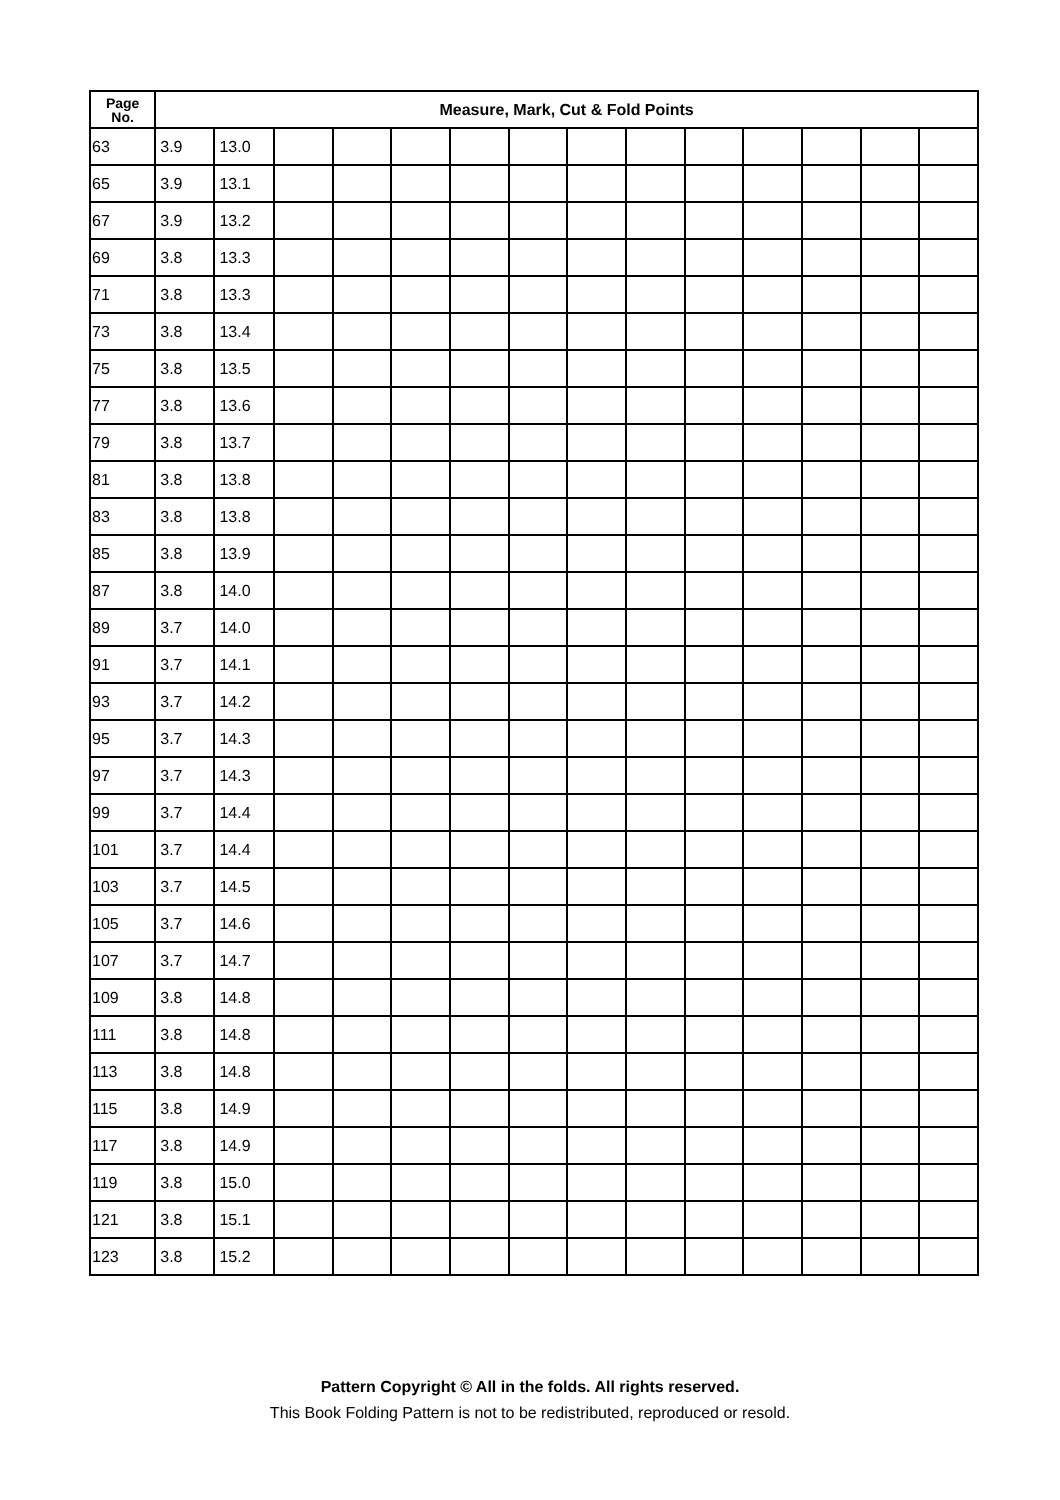| Page No. | Measure, Mark, Cut & Fold Points | | | | | | | | | | | | | |
| --- | --- | --- | --- | --- | --- | --- | --- | --- | --- | --- | --- | --- | --- | --- |
| 63 | 3.9 | 13.0 | | | | | | | | | | | | |
| 65 | 3.9 | 13.1 | | | | | | | | | | | | |
| 67 | 3.9 | 13.2 | | | | | | | | | | | | |
| 69 | 3.8 | 13.3 | | | | | | | | | | | | |
| 71 | 3.8 | 13.3 | | | | | | | | | | | | |
| 73 | 3.8 | 13.4 | | | | | | | | | | | | |
| 75 | 3.8 | 13.5 | | | | | | | | | | | | |
| 77 | 3.8 | 13.6 | | | | | | | | | | | | |
| 79 | 3.8 | 13.7 | | | | | | | | | | | | |
| 81 | 3.8 | 13.8 | | | | | | | | | | | | |
| 83 | 3.8 | 13.8 | | | | | | | | | | | | |
| 85 | 3.8 | 13.9 | | | | | | | | | | | | |
| 87 | 3.8 | 14.0 | | | | | | | | | | | | |
| 89 | 3.7 | 14.0 | | | | | | | | | | | | |
| 91 | 3.7 | 14.1 | | | | | | | | | | | | |
| 93 | 3.7 | 14.2 | | | | | | | | | | | | |
| 95 | 3.7 | 14.3 | | | | | | | | | | | | |
| 97 | 3.7 | 14.3 | | | | | | | | | | | | |
| 99 | 3.7 | 14.4 | | | | | | | | | | | | |
| 101 | 3.7 | 14.4 | | | | | | | | | | | | |
| 103 | 3.7 | 14.5 | | | | | | | | | | | | |
| 105 | 3.7 | 14.6 | | | | | | | | | | | | |
| 107 | 3.7 | 14.7 | | | | | | | | | | | | |
| 109 | 3.8 | 14.8 | | | | | | | | | | | | |
| 111 | 3.8 | 14.8 | | | | | | | | | | | | |
| 113 | 3.8 | 14.8 | | | | | | | | | | | | |
| 115 | 3.8 | 14.9 | | | | | | | | | | | | |
| 117 | 3.8 | 14.9 | | | | | | | | | | | | |
| 119 | 3.8 | 15.0 | | | | | | | | | | | | |
| 121 | 3.8 | 15.1 | | | | | | | | | | | | |
| 123 | 3.8 | 15.2 | | | | | | | | | | | | |
Pattern Copyright © All in the folds. All rights reserved.
This Book Folding Pattern is not to be redistributed, reproduced or resold.